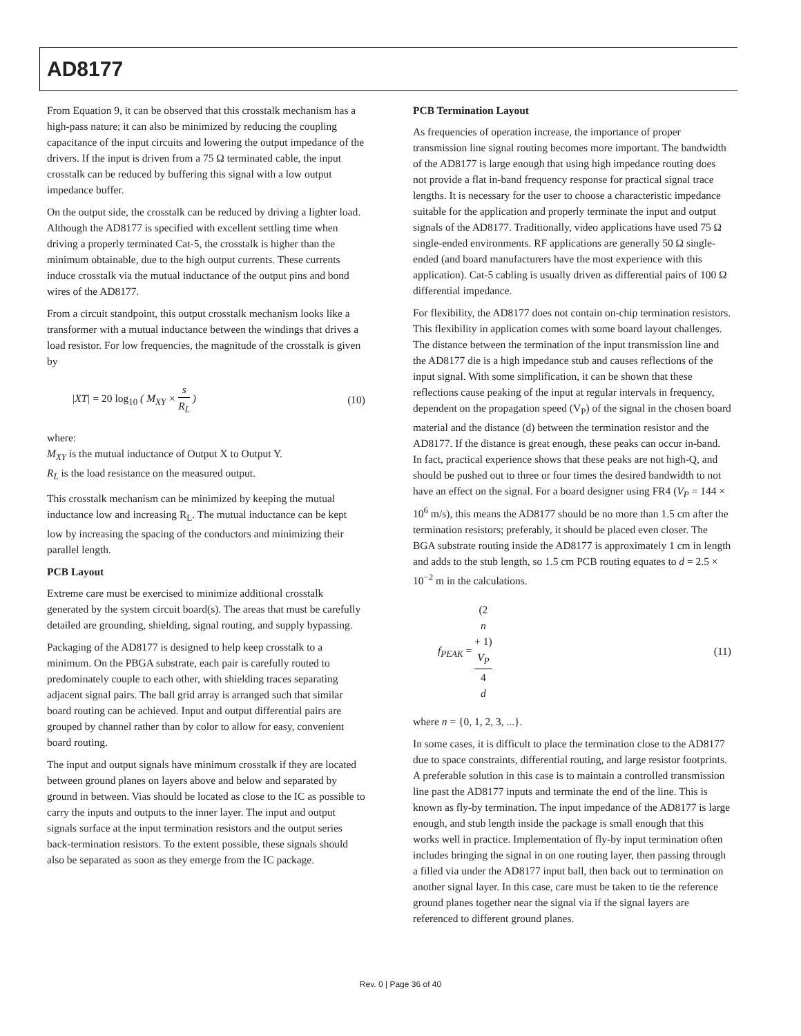AD8177
From Equation 9, it can be observed that this crosstalk mechanism has a high-pass nature; it can also be minimized by reducing the coupling capacitance of the input circuits and lowering the output impedance of the drivers. If the input is driven from a 75 Ω terminated cable, the input crosstalk can be reduced by buffering this signal with a low output impedance buffer.
On the output side, the crosstalk can be reduced by driving a lighter load. Although the AD8177 is specified with excellent settling time when driving a properly terminated Cat-5, the crosstalk is higher than the minimum obtainable, due to the high output currents. These currents induce crosstalk via the mutual inductance of the output pins and bond wires of the AD8177.
From a circuit standpoint, this output crosstalk mechanism looks like a transformer with a mutual inductance between the windings that drives a load resistor. For low frequencies, the magnitude of the crosstalk is given by
|XT| = 20 log<sub>10</sub> ( M<sub>XY</sub> × s R<sub>L</sub> ) (10)
where:
M<sub>XY</sub> is the mutual inductance of Output X to Output Y.
R<sub>L</sub> is the load resistance on the measured output.
This crosstalk mechanism can be minimized by keeping the mutual inductance low and increasing R<sub>L</sub>. The mutual inductance can be kept low by increasing the spacing of the conductors and minimizing their parallel length.
PCB Layout
Extreme care must be exercised to minimize additional crosstalk generated by the system circuit board(s). The areas that must be carefully detailed are grounding, shielding, signal routing, and supply bypassing.
Packaging of the AD8177 is designed to help keep crosstalk to a minimum. On the PBGA substrate, each pair is carefully routed to predominately couple to each other, with shielding traces separating adjacent signal pairs. The ball grid array is arranged such that similar board routing can be achieved. Input and output differential pairs are grouped by channel rather than by color to allow for easy, convenient board routing.
The input and output signals have minimum crosstalk if they are located between ground planes on layers above and below and separated by ground in between. Vias should be located as close to the IC as possible to carry the inputs and outputs to the inner layer. The input and output signals surface at the input termination resistors and the output series back-termination resistors. To the extent possible, these signals should also be separated as soon as they emerge from the IC package.
PCB Termination Layout
As frequencies of operation increase, the importance of proper transmission line signal routing becomes more important. The bandwidth of the AD8177 is large enough that using high impedance routing does not provide a flat in-band frequency response for practical signal trace lengths. It is necessary for the user to choose a characteristic impedance suitable for the application and properly terminate the input and output signals of the AD8177. Traditionally, video applications have used 75 Ω single-ended environments. RF applications are generally 50 Ω single-ended (and board manufacturers have the most experience with this application). Cat-5 cabling is usually driven as differential pairs of 100 Ω differential impedance.
For flexibility, the AD8177 does not contain on-chip termination resistors. This flexibility in application comes with some board layout challenges. The distance between the termination of the input transmission line and the AD8177 die is a high impedance stub and causes reflections of the input signal. With some simplification, it can be shown that these reflections cause peaking of the input at regular intervals in frequency, dependent on the propagation speed (V<sub>P</sub>) of the signal in the chosen board material and the distance (d) between the termination resistor and the AD8177. If the distance is great enough, these peaks can occur in-band. In fact, practical experience shows that these peaks are not high-Q, and should be pushed out to three or four times the desired bandwidth to not have an effect on the signal. For a board designer using FR4 (V<sub>P</sub> = 144 × 10<sup>6</sup> m/s), this means the AD8177 should be no more than 1.5 cm after the termination resistors; preferably, it should be placed even closer. The BGA substrate routing inside the AD8177 is approximately 1 cm in length and adds to the stub length, so 1.5 cm PCB routing equates to d = 2.5 × 10<sup>−2</sup> m in the calculations.
f<sub>PEAK</sub> = (2
n
+ 1)
V<sub>P</sub> 4
d
(11)
where n = {0, 1, 2, 3, ...}.
In some cases, it is difficult to place the termination close to the AD8177 due to space constraints, differential routing, and large resistor footprints. A preferable solution in this case is to maintain a controlled transmission line past the AD8177 inputs and terminate the end of the line. This is known as fly-by termination. The input impedance of the AD8177 is large enough, and stub length inside the package is small enough that this works well in practice. Implementation of fly-by input termination often includes bringing the signal in on one routing layer, then passing through a filled via under the AD8177 input ball, then back out to termination on another signal layer. In this case, care must be taken to tie the reference ground planes together near the signal via if the signal layers are referenced to different ground planes.
Rev. 0 | Page 36 of 40